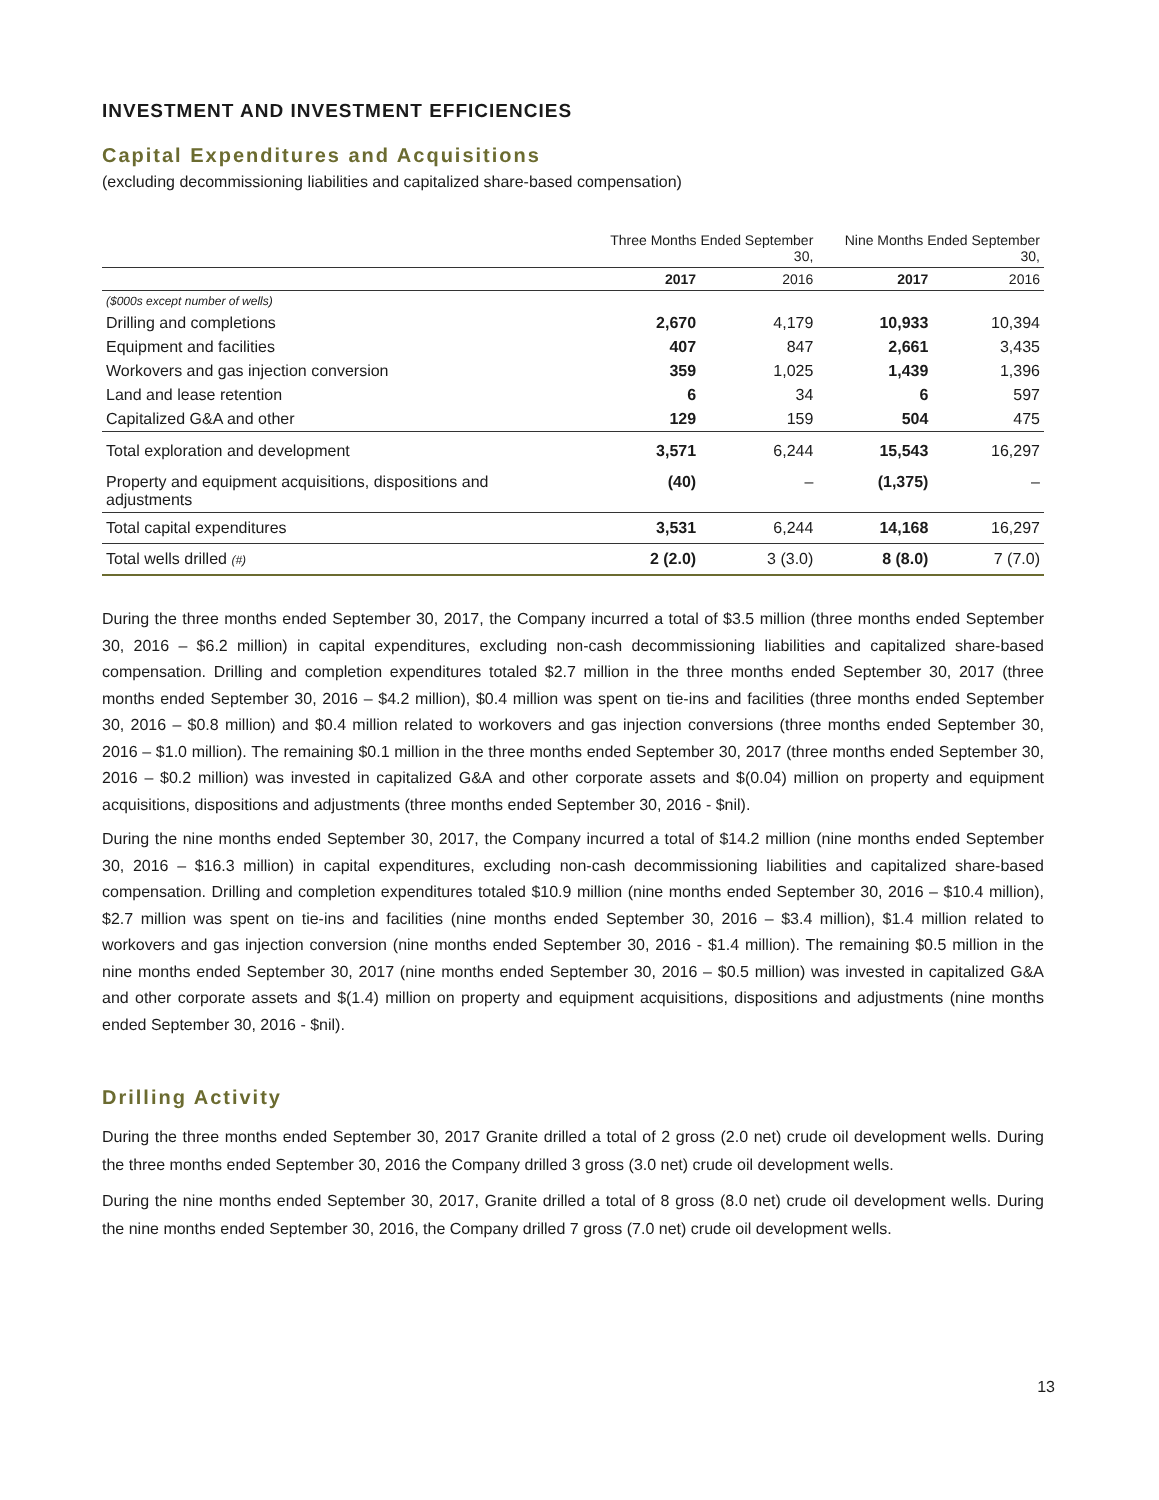INVESTMENT AND INVESTMENT EFFICIENCIES
Capital Expenditures and Acquisitions
(excluding decommissioning liabilities and capitalized share-based compensation)
| | Three Months Ended September 30, | | Nine Months Ended September 30, | |
| --- | --- | --- | --- | --- |
| | 2017 | 2016 | 2017 | 2016 |
| ($000s except number of wells) | | | | |
| Drilling and completions | 2,670 | 4,179 | 10,933 | 10,394 |
| Equipment and facilities | 407 | 847 | 2,661 | 3,435 |
| Workovers and gas injection conversion | 359 | 1,025 | 1,439 | 1,396 |
| Land and lease retention | 6 | 34 | 6 | 597 |
| Capitalized G&A and other | 129 | 159 | 504 | 475 |
| Total exploration and development | 3,571 | 6,244 | 15,543 | 16,297 |
| Property and equipment acquisitions, dispositions and adjustments | (40) | – | (1,375) | – |
| Total capital expenditures | 3,531 | 6,244 | 14,168 | 16,297 |
| Total wells drilled (#) | 2 (2.0) | 3 (3.0) | 8 (8.0) | 7 (7.0) |
During the three months ended September 30, 2017, the Company incurred a total of $3.5 million (three months ended September 30, 2016 – $6.2 million) in capital expenditures, excluding non-cash decommissioning liabilities and capitalized share-based compensation. Drilling and completion expenditures totaled $2.7 million in the three months ended September 30, 2017 (three months ended September 30, 2016 – $4.2 million), $0.4 million was spent on tie-ins and facilities (three months ended September 30, 2016 – $0.8 million) and $0.4 million related to workovers and gas injection conversions (three months ended September 30, 2016 – $1.0 million). The remaining $0.1 million in the three months ended September 30, 2017 (three months ended September 30, 2016 – $0.2 million) was invested in capitalized G&A and other corporate assets and $(0.04) million on property and equipment acquisitions, dispositions and adjustments (three months ended September 30, 2016 - $nil).
During the nine months ended September 30, 2017, the Company incurred a total of $14.2 million (nine months ended September 30, 2016 – $16.3 million) in capital expenditures, excluding non-cash decommissioning liabilities and capitalized share-based compensation. Drilling and completion expenditures totaled $10.9 million (nine months ended September 30, 2016 – $10.4 million), $2.7 million was spent on tie-ins and facilities (nine months ended September 30, 2016 – $3.4 million), $1.4 million related to workovers and gas injection conversion (nine months ended September 30, 2016 - $1.4 million). The remaining $0.5 million in the nine months ended September 30, 2017 (nine months ended September 30, 2016 – $0.5 million) was invested in capitalized G&A and other corporate assets and $(1.4) million on property and equipment acquisitions, dispositions and adjustments (nine months ended September 30, 2016 - $nil).
Drilling Activity
During the three months ended September 30, 2017 Granite drilled a total of 2 gross (2.0 net) crude oil development wells. During the three months ended September 30, 2016 the Company drilled 3 gross (3.0 net) crude oil development wells.
During the nine months ended September 30, 2017, Granite drilled a total of 8 gross (8.0 net) crude oil development wells. During the nine months ended September 30, 2016, the Company drilled 7 gross (7.0 net) crude oil development wells.
13